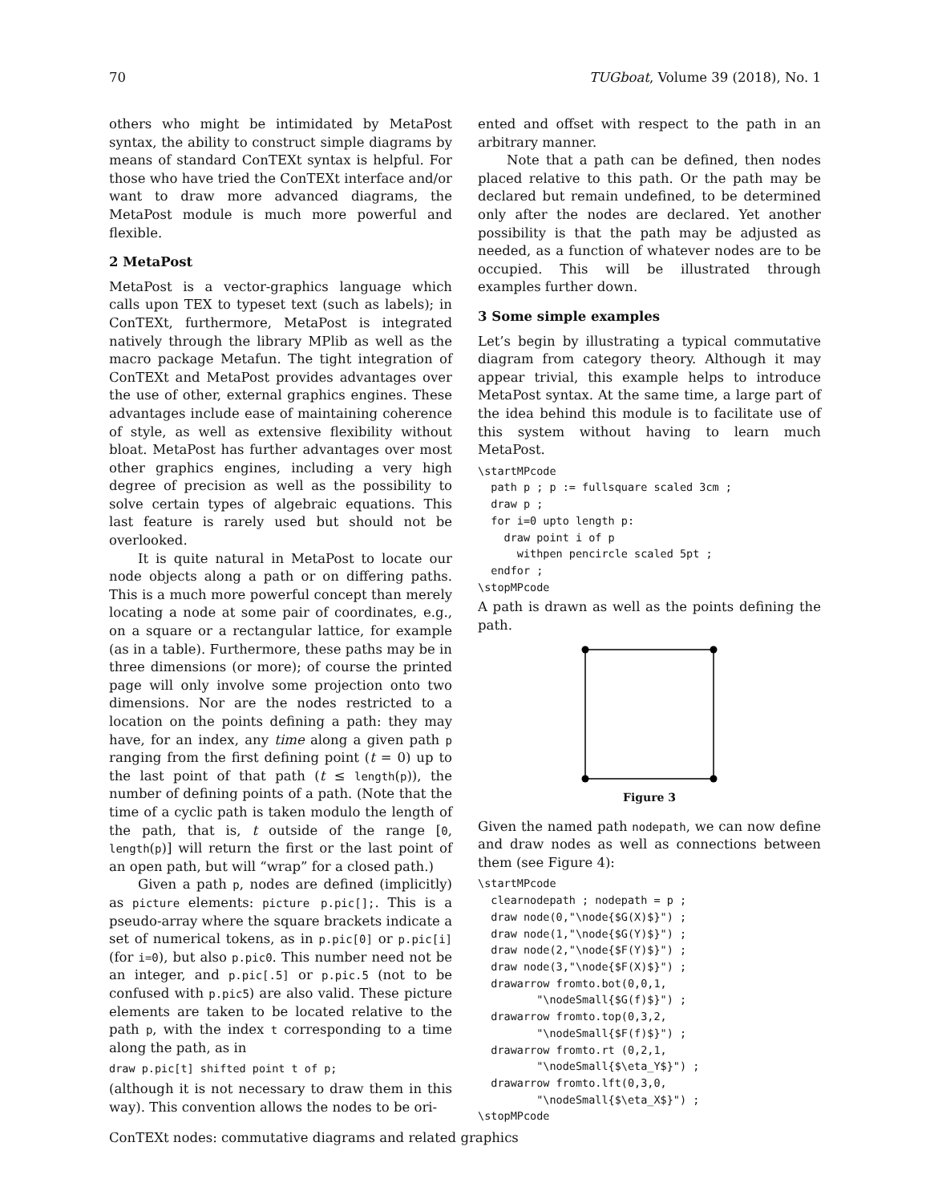70 TUGboat, Volume 39 (2018), No. 1
others who might be intimidated by MetaPost syntax, the ability to construct simple diagrams by means of standard ConTEXt syntax is helpful. For those who have tried the ConTEXt interface and/or want to draw more advanced diagrams, the MetaPost module is much more powerful and flexible.
2 MetaPost
MetaPost is a vector-graphics language which calls upon TEX to typeset text (such as labels); in ConTEXt, furthermore, MetaPost is integrated natively through the library MPlib as well as the macro package Metafun. The tight integration of ConTEXt and MetaPost provides advantages over the use of other, external graphics engines. These advantages include ease of maintaining coherence of style, as well as extensive flexibility without bloat. MetaPost has further advantages over most other graphics engines, including a very high degree of precision as well as the possibility to solve certain types of algebraic equations. This last feature is rarely used but should not be overlooked.
It is quite natural in MetaPost to locate our node objects along a path or on differing paths. This is a much more powerful concept than merely locating a node at some pair of coordinates, e.g., on a square or a rectangular lattice, for example (as in a table). Furthermore, these paths may be in three dimensions (or more); of course the printed page will only involve some projection onto two dimensions. Nor are the nodes restricted to a location on the points defining a path: they may have, for an index, any time along a given path p ranging from the first defining point (t = 0) up to the last point of that path (t ≤ length(p)), the number of defining points of a path. (Note that the time of a cyclic path is taken modulo the length of the path, that is, t outside of the range [0, length(p)] will return the first or the last point of an open path, but will “wrap” for a closed path.)
Given a path p, nodes are defined (implicitly) as picture elements: picture p.pic[];. This is a pseudo-array where the square brackets indicate a set of numerical tokens, as in p.pic[0] or p.pic[i] (for i=0), but also p.pic0. This number need not be an integer, and p.pic[.5] or p.pic.5 (not to be confused with p.pic5) are also valid. These picture elements are taken to be located relative to the path p, with the index t corresponding to a time along the path, as in
draw p.pic[t] shifted point t of p;
(although it is not necessary to draw them in this way). This convention allows the nodes to be ori-
ented and offset with respect to the path in an arbitrary manner.
Note that a path can be defined, then nodes placed relative to this path. Or the path may be declared but remain undefined, to be determined only after the nodes are declared. Yet another possibility is that the path may be adjusted as needed, as a function of whatever nodes are to be occupied. This will be illustrated through examples further down.
3 Some simple examples
Let’s begin by illustrating a typical commutative diagram from category theory. Although it may appear trivial, this example helps to introduce MetaPost syntax. At the same time, a large part of the idea behind this module is to facilitate use of this system without having to learn much MetaPost.
\startMPcode
  path p ; p := fullsquare scaled 3cm ;
  draw p ;
  for i=0 upto length p:
    draw point i of p
      withpen pencircle scaled 5pt ;
  endfor ;
\stopMPcode
A path is drawn as well as the points defining the path.
Figure 3
Given the named path nodepath, we can now define and draw nodes as well as connections between them (see Figure 4):
\startMPcode
  clearnodepath ; nodepath = p ;
  draw node(0,"\node{$G(X)$}") ;
  draw node(1,"\node{$G(Y)$}") ;
  draw node(2,"\node{$F(Y)$}") ;
  draw node(3,"\node{$F(X)$}") ;
  drawarrow fromto.bot(0,0,1,
         "\nodeSmall{$G(f)$}") ;
  drawarrow fromto.top(0,3,2,
         "\nodeSmall{$F(f)$}") ;
  drawarrow fromto.rt (0,2,1,
         "\nodeSmall{$\eta_Y$}") ;
  drawarrow fromto.lft(0,3,0,
         "\nodeSmall{$\eta_X$}") ;
\stopMPcode
ConTEXt nodes: commutative diagrams and related graphics